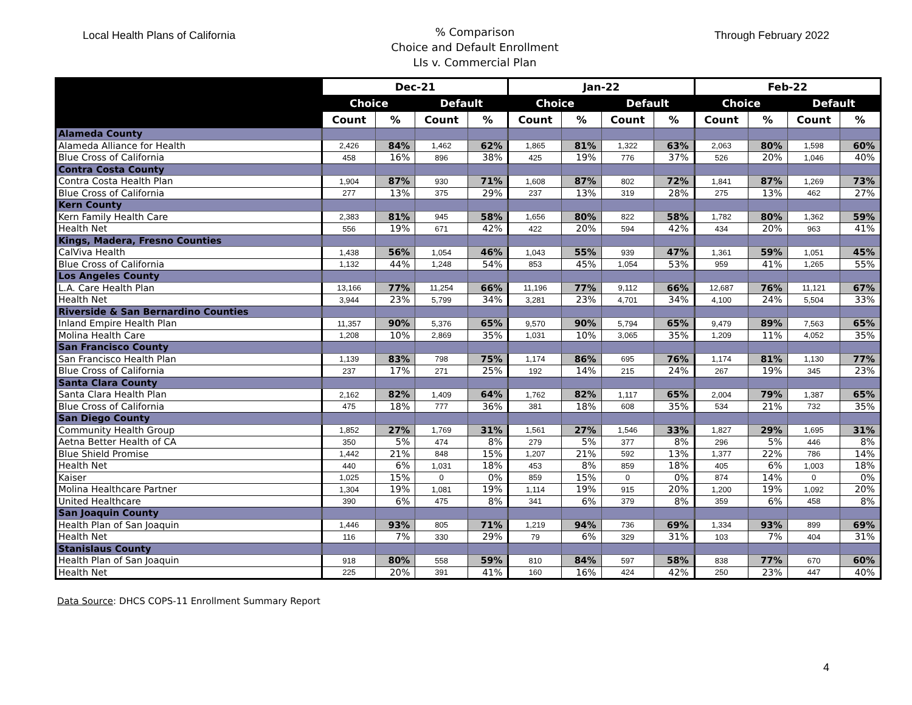Local Health Plans of California
% Comparison
Choice and Default Enrollment
LIs v. Commercial Plan
Through February 2022
| | Dec-21 | | | | Jan-22 | | | | Feb-22 | | | |
| --- | --- | --- | --- | --- | --- | --- | --- | --- | --- | --- | --- | --- |
| | Choice | | Default | | Choice | | Default | | Choice | | Default | |
| | Count | % | Count | % | Count | % | Count | % | Count | % | Count | % |
| Alameda County | | | | | | | | | | | | |
| Alameda Alliance for Health | 2,426 | 84% | 1,462 | 62% | 1,865 | 81% | 1,322 | 63% | 2,063 | 80% | 1,598 | 60% |
| Blue Cross of California | 458 | 16% | 896 | 38% | 425 | 19% | 776 | 37% | 526 | 20% | 1,046 | 40% |
| Contra Costa County | | | | | | | | | | | | |
| Contra Costa Health Plan | 1,904 | 87% | 930 | 71% | 1,608 | 87% | 802 | 72% | 1,841 | 87% | 1,269 | 73% |
| Blue Cross of California | 277 | 13% | 375 | 29% | 237 | 13% | 319 | 28% | 275 | 13% | 462 | 27% |
| Kern County | | | | | | | | | | | | |
| Kern Family Health Care | 2,383 | 81% | 945 | 58% | 1,656 | 80% | 822 | 58% | 1,782 | 80% | 1,362 | 59% |
| Health Net | 556 | 19% | 671 | 42% | 422 | 20% | 594 | 42% | 434 | 20% | 963 | 41% |
| Kings, Madera, Fresno Counties | | | | | | | | | | | | |
| CalViva Health | 1,438 | 56% | 1,054 | 46% | 1,043 | 55% | 939 | 47% | 1,361 | 59% | 1,051 | 45% |
| Blue Cross of California | 1,132 | 44% | 1,248 | 54% | 853 | 45% | 1,054 | 53% | 959 | 41% | 1,265 | 55% |
| Los Angeles County | | | | | | | | | | | | |
| L.A. Care Health Plan | 13,166 | 77% | 11,254 | 66% | 11,196 | 77% | 9,112 | 66% | 12,687 | 76% | 11,121 | 67% |
| Health Net | 3,944 | 23% | 5,799 | 34% | 3,281 | 23% | 4,701 | 34% | 4,100 | 24% | 5,504 | 33% |
| Riverside & San Bernardino Counties | | | | | | | | | | | | |
| Inland Empire Health Plan | 11,357 | 90% | 5,376 | 65% | 9,570 | 90% | 5,794 | 65% | 9,479 | 89% | 7,563 | 65% |
| Molina Health Care | 1,208 | 10% | 2,869 | 35% | 1,031 | 10% | 3,065 | 35% | 1,209 | 11% | 4,052 | 35% |
| San Francisco County | | | | | | | | | | | | |
| San Francisco Health Plan | 1,139 | 83% | 798 | 75% | 1,174 | 86% | 695 | 76% | 1,174 | 81% | 1,130 | 77% |
| Blue Cross of California | 237 | 17% | 271 | 25% | 192 | 14% | 215 | 24% | 267 | 19% | 345 | 23% |
| Santa Clara County | | | | | | | | | | | | |
| Santa Clara Health Plan | 2,162 | 82% | 1,409 | 64% | 1,762 | 82% | 1,117 | 65% | 2,004 | 79% | 1,387 | 65% |
| Blue Cross of California | 475 | 18% | 777 | 36% | 381 | 18% | 608 | 35% | 534 | 21% | 732 | 35% |
| San Diego County | | | | | | | | | | | | |
| Community Health Group | 1,852 | 27% | 1,769 | 31% | 1,561 | 27% | 1,546 | 33% | 1,827 | 29% | 1,695 | 31% |
| Aetna Better Health of CA | 350 | 5% | 474 | 8% | 279 | 5% | 377 | 8% | 296 | 5% | 446 | 8% |
| Blue Shield Promise | 1,442 | 21% | 848 | 15% | 1,207 | 21% | 592 | 13% | 1,377 | 22% | 786 | 14% |
| Health Net | 440 | 6% | 1,031 | 18% | 453 | 8% | 859 | 18% | 405 | 6% | 1,003 | 18% |
| Kaiser | 1,025 | 15% | 0 | 0% | 859 | 15% | 0 | 0% | 874 | 14% | 0 | 0% |
| Molina Healthcare Partner | 1,304 | 19% | 1,081 | 19% | 1,114 | 19% | 915 | 20% | 1,200 | 19% | 1,092 | 20% |
| United Healthcare | 390 | 6% | 475 | 8% | 341 | 6% | 379 | 8% | 359 | 6% | 458 | 8% |
| San Joaquin County | | | | | | | | | | | | |
| Health Plan of San Joaquin | 1,446 | 93% | 805 | 71% | 1,219 | 94% | 736 | 69% | 1,334 | 93% | 899 | 69% |
| Health Net | 116 | 7% | 330 | 29% | 79 | 6% | 329 | 31% | 103 | 7% | 404 | 31% |
| Stanislaus County | | | | | | | | | | | | |
| Health Plan of San Joaquin | 918 | 80% | 558 | 59% | 810 | 84% | 597 | 58% | 838 | 77% | 670 | 60% |
| Health Net | 225 | 20% | 391 | 41% | 160 | 16% | 424 | 42% | 250 | 23% | 447 | 40% |
Data Source: DHCS COPS-11 Enrollment Summary Report
4